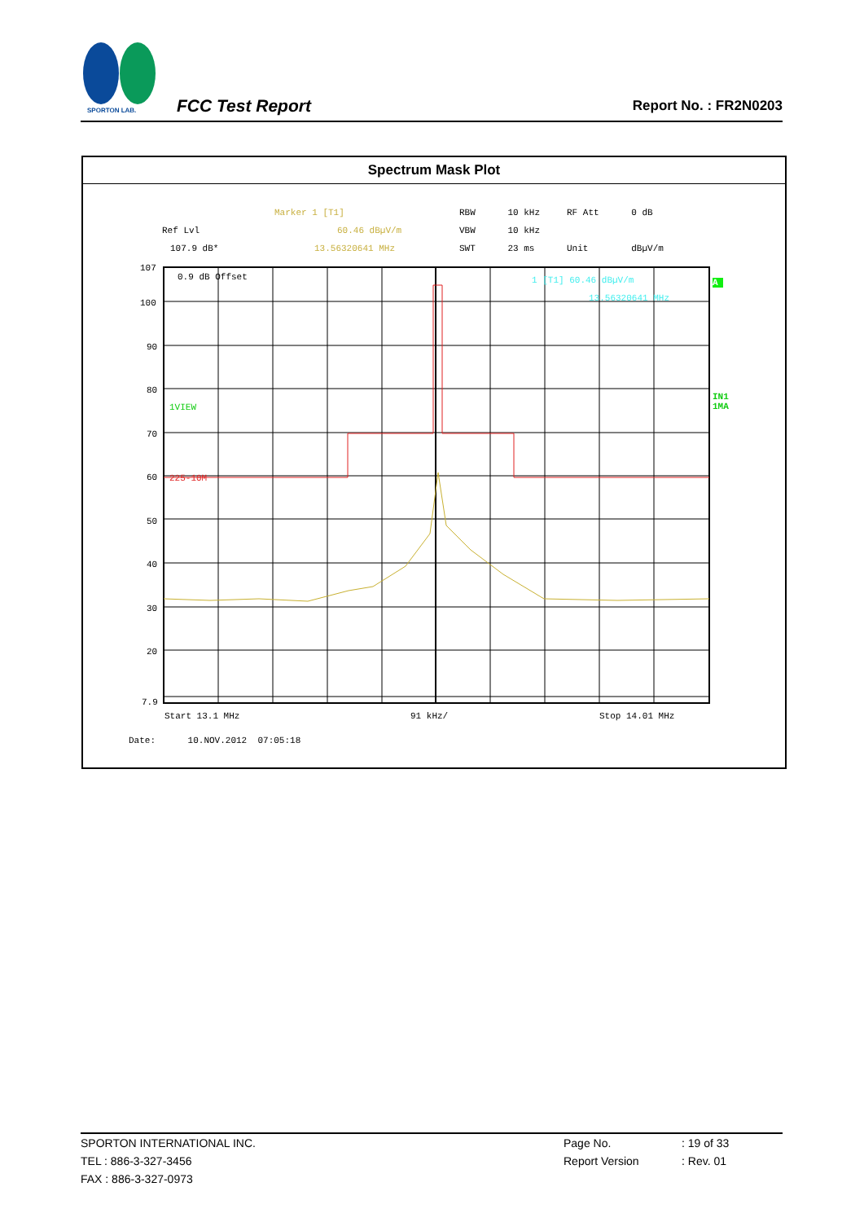SPORTON LAB.
FCC Test Report Report No. : FR2N0203
Spectrum Mask Plot
Marker 1 [T1]
RBW 10 kHz RF Att 0 dB
Ref Lvl
60.46 dBµV/m
VBW 10 kHz
107.9 dB*
13.56320641 MHz
SWT 23 ms Unit dBµV/m
0.9 dB Offset
1VIEW
225-10M
1 [T1] 60.46 dBµV/m
13.56320641 MHz
107
100
90
80
70
60
50
40
30
20
7.9
A
IN1 1MA
Start 13.1 MHz
91 kHz/
Stop 14.01 MHz
Date: 10.NOV.2012 07:05:18
SPORTON INTERNATIONAL INC.
TEL : 886-3-327-3456
FAX : 886-3-327-0973
Page No.
Report Version
: 19 of 33
: Rev. 01